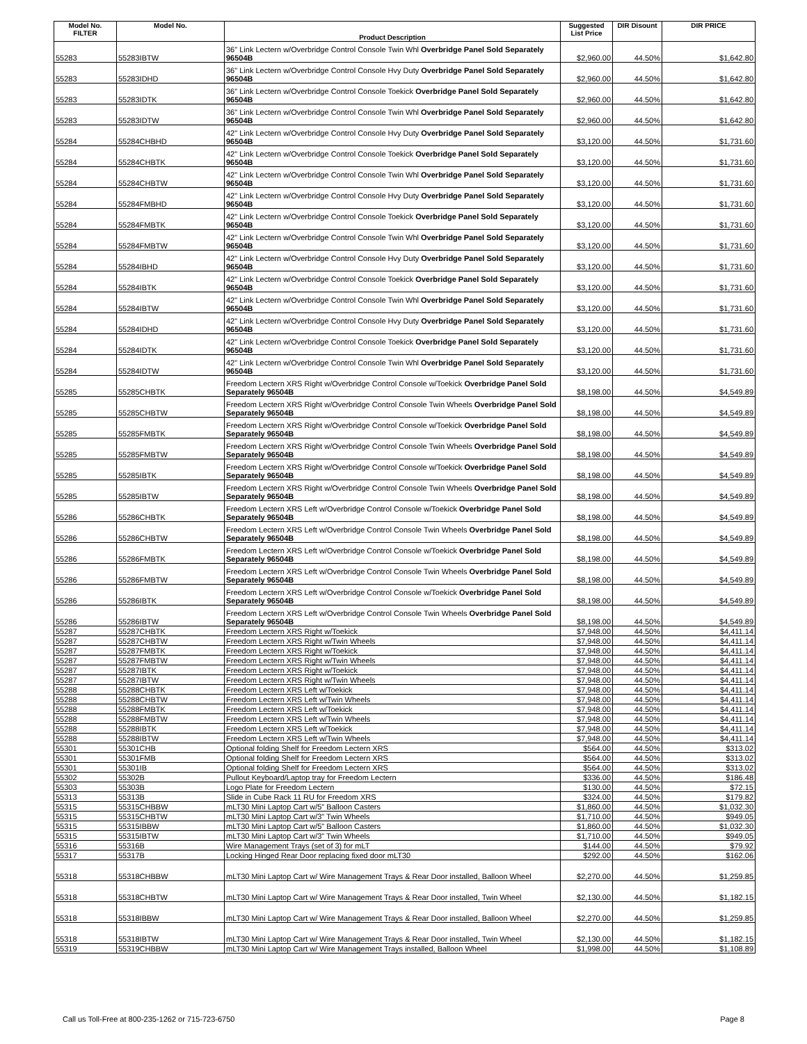| Model No. FILTER | Model No. | Product Description | Suggested List Price | DIR Disount | DIR PRICE |
| --- | --- | --- | --- | --- | --- |
| 55283 | 55283IBTW | 36" Link Lectern w/Overbridge Control Console Twin Whl Overbridge Panel Sold Separately 96504B | $2,960.00 | 44.50% | $1,642.80 |
| 55283 | 55283IDHD | 36" Link Lectern w/Overbridge Control Console Hvy Duty Overbridge Panel Sold Separately 96504B | $2,960.00 | 44.50% | $1,642.80 |
| 55283 | 55283IDTK | 36" Link Lectern w/Overbridge Control Console Toekick Overbridge Panel Sold Separately 96504B | $2,960.00 | 44.50% | $1,642.80 |
| 55283 | 55283IDTW | 36" Link Lectern w/Overbridge Control Console Twin Whl Overbridge Panel Sold Separately 96504B | $2,960.00 | 44.50% | $1,642.80 |
| 55284 | 55284CHBHD | 42" Link Lectern w/Overbridge Control Console Hvy Duty Overbridge Panel Sold Separately 96504B | $3,120.00 | 44.50% | $1,731.60 |
| 55284 | 55284CHBTK | 42" Link Lectern w/Overbridge Control Console Toekick Overbridge Panel Sold Separately 96504B | $3,120.00 | 44.50% | $1,731.60 |
| 55284 | 55284CHBTW | 42" Link Lectern w/Overbridge Control Console Twin Whl Overbridge Panel Sold Separately 96504B | $3,120.00 | 44.50% | $1,731.60 |
| 55284 | 55284FMBHD | 42" Link Lectern w/Overbridge Control Console Hvy Duty Overbridge Panel Sold Separately 96504B | $3,120.00 | 44.50% | $1,731.60 |
| 55284 | 55284FMBTK | 42" Link Lectern w/Overbridge Control Console Toekick Overbridge Panel Sold Separately 96504B | $3,120.00 | 44.50% | $1,731.60 |
| 55284 | 55284FMBTW | 42" Link Lectern w/Overbridge Control Console Twin Whl Overbridge Panel Sold Separately 96504B | $3,120.00 | 44.50% | $1,731.60 |
| 55284 | 55284IBHD | 42" Link Lectern w/Overbridge Control Console Hvy Duty Overbridge Panel Sold Separately 96504B | $3,120.00 | 44.50% | $1,731.60 |
| 55284 | 55284IBTK | 42" Link Lectern w/Overbridge Control Console Toekick Overbridge Panel Sold Separately 96504B | $3,120.00 | 44.50% | $1,731.60 |
| 55284 | 55284IBTW | 42" Link Lectern w/Overbridge Control Console Twin Whl Overbridge Panel Sold Separately 96504B | $3,120.00 | 44.50% | $1,731.60 |
| 55284 | 55284IDHD | 42" Link Lectern w/Overbridge Control Console Hvy Duty Overbridge Panel Sold Separately 96504B | $3,120.00 | 44.50% | $1,731.60 |
| 55284 | 55284IDTK | 42" Link Lectern w/Overbridge Control Console Toekick Overbridge Panel Sold Separately 96504B | $3,120.00 | 44.50% | $1,731.60 |
| 55284 | 55284IDTW | 42" Link Lectern w/Overbridge Control Console Twin Whl Overbridge Panel Sold Separately 96504B | $3,120.00 | 44.50% | $1,731.60 |
| 55285 | 55285CHBTK | Freedom Lectern XRS Right w/Overbridge Control Console w/Toekick Overbridge Panel Sold Separately 96504B | $8,198.00 | 44.50% | $4,549.89 |
| 55285 | 55285CHBTW | Freedom Lectern XRS Right w/Overbridge Control Console Twin Wheels Overbridge Panel Sold Separately 96504B | $8,198.00 | 44.50% | $4,549.89 |
| 55285 | 55285FMBTK | Freedom Lectern XRS Right w/Overbridge Control Console w/Toekick Overbridge Panel Sold Separately 96504B | $8,198.00 | 44.50% | $4,549.89 |
| 55285 | 55285FMBTW | Freedom Lectern XRS Right w/Overbridge Control Console Twin Wheels Overbridge Panel Sold Separately 96504B | $8,198.00 | 44.50% | $4,549.89 |
| 55285 | 55285IBTK | Freedom Lectern XRS Right w/Overbridge Control Console w/Toekick Overbridge Panel Sold Separately 96504B | $8,198.00 | 44.50% | $4,549.89 |
| 55285 | 55285IBTW | Freedom Lectern XRS Right w/Overbridge Control Console Twin Wheels Overbridge Panel Sold Separately 96504B | $8,198.00 | 44.50% | $4,549.89 |
| 55286 | 55286CHBTK | Freedom Lectern XRS Left w/Overbridge Control Console w/Toekick Overbridge Panel Sold Separately 96504B | $8,198.00 | 44.50% | $4,549.89 |
| 55286 | 55286CHBTW | Freedom Lectern XRS Left w/Overbridge Control Console Twin Wheels Overbridge Panel Sold Separately 96504B | $8,198.00 | 44.50% | $4,549.89 |
| 55286 | 55286FMBTK | Freedom Lectern XRS Left w/Overbridge Control Console w/Toekick Overbridge Panel Sold Separately 96504B | $8,198.00 | 44.50% | $4,549.89 |
| 55286 | 55286FMBTW | Freedom Lectern XRS Left w/Overbridge Control Console Twin Wheels Overbridge Panel Sold Separately 96504B | $8,198.00 | 44.50% | $4,549.89 |
| 55286 | 55286IBTK | Freedom Lectern XRS Left w/Overbridge Control Console w/Toekick Overbridge Panel Sold Separately 96504B | $8,198.00 | 44.50% | $4,549.89 |
| 55286 | 55286IBTW | Freedom Lectern XRS Left w/Overbridge Control Console Twin Wheels Overbridge Panel Sold Separately 96504B | $8,198.00 | 44.50% | $4,549.89 |
| 55287 | 55287CHBTK | Freedom Lectern XRS Right w/Toekick | $7,948.00 | 44.50% | $4,411.14 |
| 55287 | 55287CHBTW | Freedom Lectern XRS Right w/Twin Wheels | $7,948.00 | 44.50% | $4,411.14 |
| 55287 | 55287FMBTK | Freedom Lectern XRS Right w/Toekick | $7,948.00 | 44.50% | $4,411.14 |
| 55287 | 55287FMBTW | Freedom Lectern XRS Right w/Twin Wheels | $7,948.00 | 44.50% | $4,411.14 |
| 55287 | 55287IBTK | Freedom Lectern XRS Right w/Toekick | $7,948.00 | 44.50% | $4,411.14 |
| 55287 | 55287IBTW | Freedom Lectern XRS Right w/Twin Wheels | $7,948.00 | 44.50% | $4,411.14 |
| 55288 | 55288CHBTK | Freedom Lectern XRS Left w/Toekick | $7,948.00 | 44.50% | $4,411.14 |
| 55288 | 55288CHBTW | Freedom Lectern XRS Left w/Twin Wheels | $7,948.00 | 44.50% | $4,411.14 |
| 55288 | 55288FMBTK | Freedom Lectern XRS Left w/Toekick | $7,948.00 | 44.50% | $4,411.14 |
| 55288 | 55288FMBTW | Freedom Lectern XRS Left w/Twin Wheels | $7,948.00 | 44.50% | $4,411.14 |
| 55288 | 55288IBTK | Freedom Lectern XRS Left w/Toekick | $7,948.00 | 44.50% | $4,411.14 |
| 55288 | 55288IBTW | Freedom Lectern XRS Left w/Twin Wheels | $7,948.00 | 44.50% | $4,411.14 |
| 55301 | 55301CHB | Optional folding Shelf for Freedom Lectern XRS | $564.00 | 44.50% | $313.02 |
| 55301 | 55301FMB | Optional folding Shelf for Freedom Lectern XRS | $564.00 | 44.50% | $313.02 |
| 55301 | 55301IB | Optional folding Shelf for Freedom Lectern XRS | $564.00 | 44.50% | $313.02 |
| 55302 | 55302B | Pullout Keyboard/Laptop tray for Freedom Lectern | $336.00 | 44.50% | $186.48 |
| 55303 | 55303B | Logo Plate for Freedom Lectern | $130.00 | 44.50% | $72.15 |
| 55313 | 55313B | Slide in Cube Rack 11 RU for Freedom XRS | $324.00 | 44.50% | $179.82 |
| 55315 | 55315CHBBW | mLT30 Mini Laptop Cart w/5" Balloon Casters | $1,860.00 | 44.50% | $1,032.30 |
| 55315 | 55315CHBTW | mLT30 Mini Laptop Cart w/3" Twin Wheels | $1,710.00 | 44.50% | $949.05 |
| 55315 | 55315IBBW | mLT30 Mini Laptop Cart w/5" Balloon Casters | $1,860.00 | 44.50% | $1,032.30 |
| 55315 | 55315IBTW | mLT30 Mini Laptop Cart w/3" Twin Wheels | $1,710.00 | 44.50% | $949.05 |
| 55316 | 55316B | Wire Management Trays (set of 3) for mLT | $144.00 | 44.50% | $79.92 |
| 55317 | 55317B | Locking Hinged Rear Door replacing fixed door mLT30 | $292.00 | 44.50% | $162.06 |
| 55318 | 55318CHBBW | mLT30 Mini Laptop Cart w/ Wire Management Trays & Rear Door installed, Balloon Wheel | $2,270.00 | 44.50% | $1,259.85 |
| 55318 | 55318CHBTW | mLT30 Mini Laptop Cart w/ Wire Management Trays & Rear Door installed, Twin Wheel | $2,130.00 | 44.50% | $1,182.15 |
| 55318 | 55318IBBW | mLT30 Mini Laptop Cart w/ Wire Management Trays & Rear Door installed, Balloon Wheel | $2,270.00 | 44.50% | $1,259.85 |
| 55318 | 55318IBTW | mLT30 Mini Laptop Cart w/ Wire Management Trays & Rear Door installed, Twin Wheel | $2,130.00 | 44.50% | $1,182.15 |
| 55319 | 55319CHBBW | mLT30 Mini Laptop Cart w/ Wire Management Trays installed, Balloon Wheel | $1,998.00 | 44.50% | $1,108.89 |
Call us Toll-Free at 800-235-1262 or 715-723-6750 Page 8